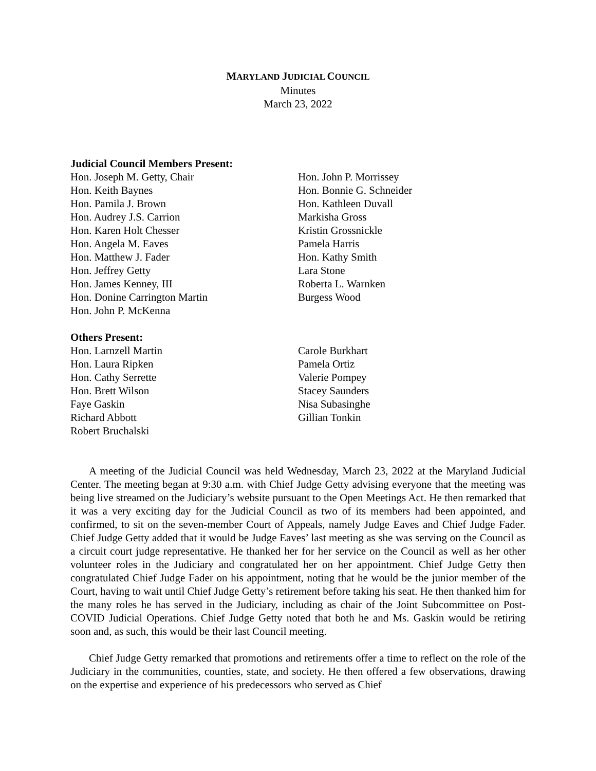MARYLAND JUDICIAL COUNCIL
Minutes
March 23, 2022
Judicial Council Members Present:
Hon. Joseph M. Getty, Chair
Hon. Keith Baynes
Hon. Pamila J. Brown
Hon. Audrey J.S. Carrion
Hon. Karen Holt Chesser
Hon. Angela M. Eaves
Hon. Matthew J. Fader
Hon. Jeffrey Getty
Hon. James Kenney, III
Hon. Donine Carrington Martin
Hon. John P. McKenna
Hon. John P. Morrissey
Hon. Bonnie G. Schneider
Hon. Kathleen Duvall
Markisha Gross
Kristin Grossnickle
Pamela Harris
Hon. Kathy Smith
Lara Stone
Roberta L. Warnken
Burgess Wood
Others Present:
Hon. Larnzell Martin
Hon. Laura Ripken
Hon. Cathy Serrette
Hon. Brett Wilson
Faye Gaskin
Richard Abbott
Robert Bruchalski
Carole Burkhart
Pamela Ortiz
Valerie Pompey
Stacey Saunders
Nisa Subasinghe
Gillian Tonkin
A meeting of the Judicial Council was held Wednesday, March 23, 2022 at the Maryland Judicial Center. The meeting began at 9:30 a.m. with Chief Judge Getty advising everyone that the meeting was being live streamed on the Judiciary’s website pursuant to the Open Meetings Act. He then remarked that it was a very exciting day for the Judicial Council as two of its members had been appointed, and confirmed, to sit on the seven-member Court of Appeals, namely Judge Eaves and Chief Judge Fader. Chief Judge Getty added that it would be Judge Eaves’ last meeting as she was serving on the Council as a circuit court judge representative. He thanked her for her service on the Council as well as her other volunteer roles in the Judiciary and congratulated her on her appointment. Chief Judge Getty then congratulated Chief Judge Fader on his appointment, noting that he would be the junior member of the Court, having to wait until Chief Judge Getty’s retirement before taking his seat. He then thanked him for the many roles he has served in the Judiciary, including as chair of the Joint Subcommittee on Post-COVID Judicial Operations. Chief Judge Getty noted that both he and Ms. Gaskin would be retiring soon and, as such, this would be their last Council meeting.
Chief Judge Getty remarked that promotions and retirements offer a time to reflect on the role of the Judiciary in the communities, counties, state, and society. He then offered a few observations, drawing on the expertise and experience of his predecessors who served as Chief